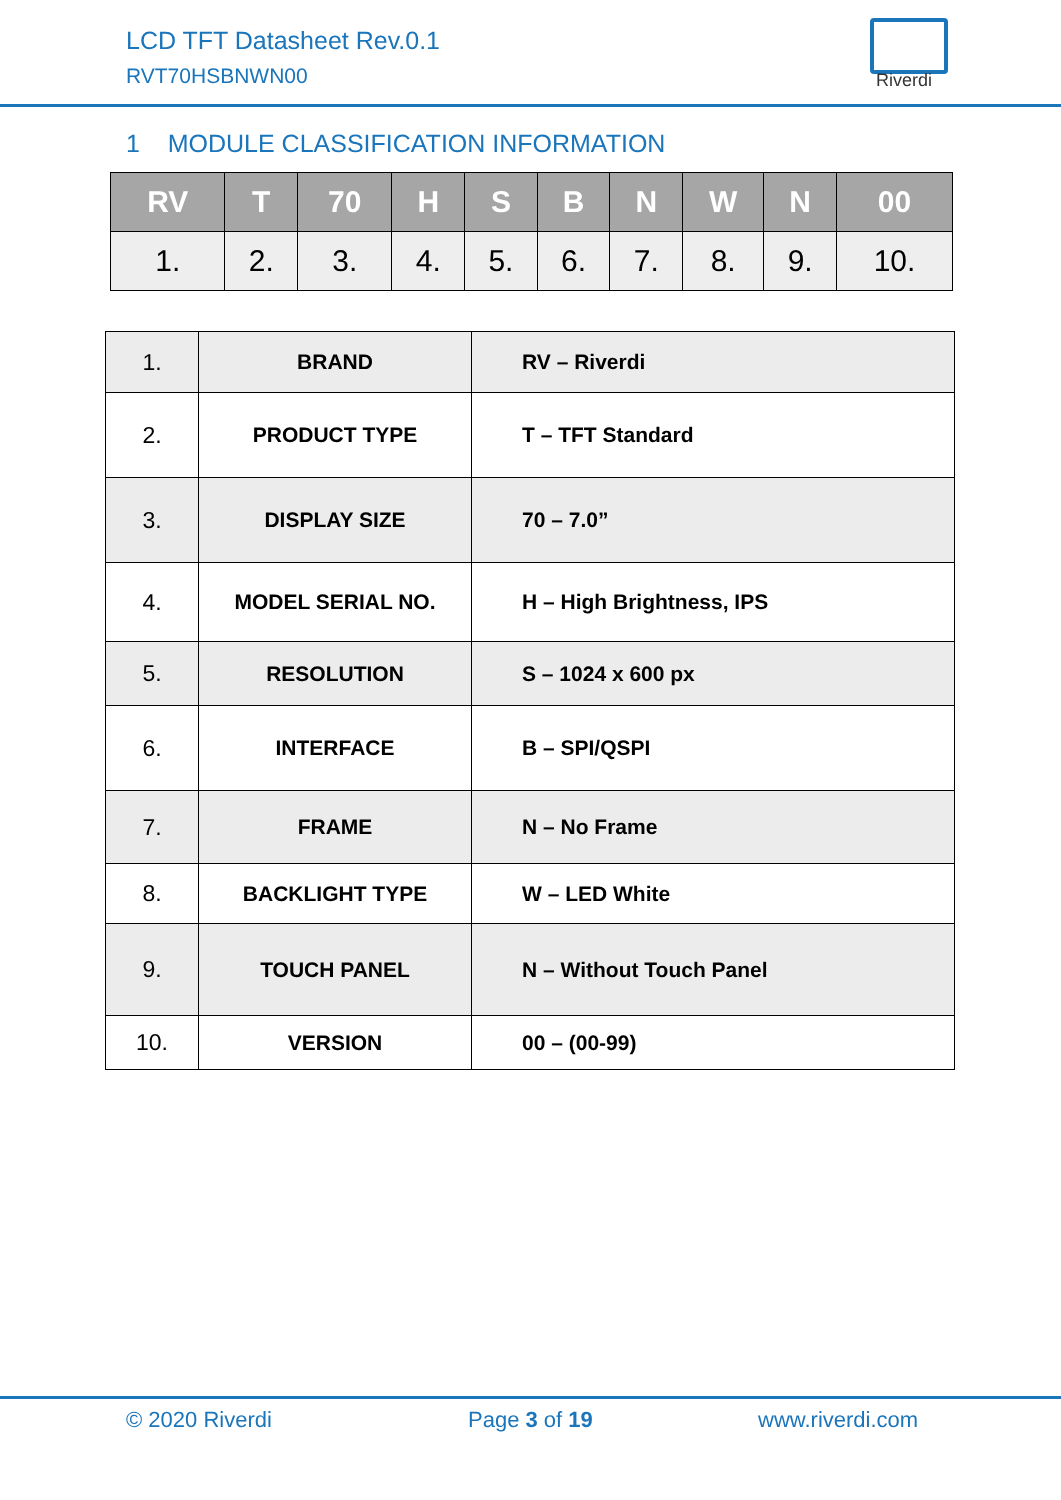LCD TFT Datasheet Rev.0.1
RVT70HSBNWN00 Riverdi
1 MODULE CLASSIFICATION INFORMATION
| RV | T | 70 | H | S | B | N | W | N | 00 |
| --- | --- | --- | --- | --- | --- | --- | --- | --- | --- |
| 1. | 2. | 3. | 4. | 5. | 6. | 7. | 8. | 9. | 10. |
| 1. | BRAND | RV – Riverdi |
| 2. | PRODUCT TYPE | T – TFT Standard |
| 3. | DISPLAY SIZE | 70 – 7.0” |
| 4. | MODEL SERIAL NO. | H – High Brightness, IPS |
| 5. | RESOLUTION | S – 1024 x 600 px |
| 6. | INTERFACE | B – SPI/QSPI |
| 7. | FRAME | N – No Frame |
| 8. | BACKLIGHT TYPE | W – LED White |
| 9. | TOUCH PANEL | N – Without Touch Panel |
| 10. | VERSION | 00 – (00-99) |
© 2020 Riverdi Page 3 of 19 www.riverdi.com